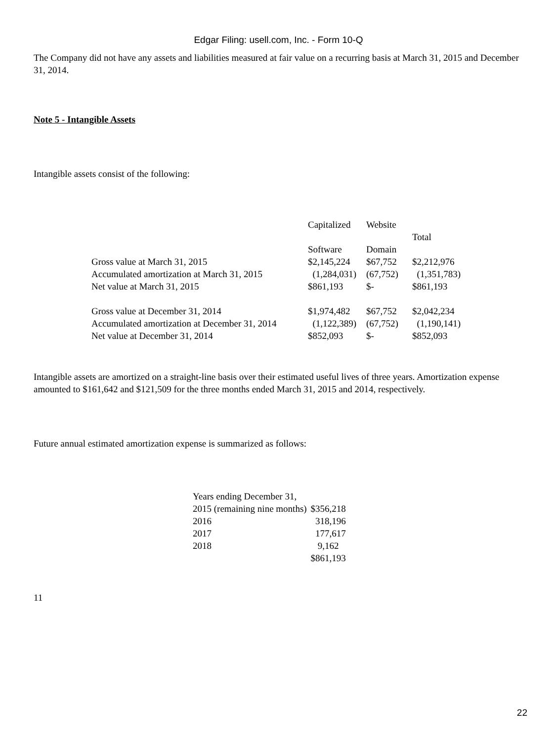Edgar Filing: usell.com, Inc. - Form 10-Q
The Company did not have any assets and liabilities measured at fair value on a recurring basis at March 31, 2015 and December 31, 2014.
Note 5 - Intangible Assets
Intangible assets consist of the following:
| | Capitalized | Website | |
| | | | Total |
| | Software | Domain | |
| Gross value at March 31, 2015 | $2,145,224 | $67,752 | $2,212,976 |
| Accumulated amortization at March 31, 2015 | (1,284,031) | (67,752) | (1,351,783) |
| Net value at March 31, 2015 | $861,193 | $- | $861,193 |
| Gross value at December 31, 2014 | $1,974,482 | $67,752 | $2,042,234 |
| Accumulated amortization at December 31, 2014 | (1,122,389) | (67,752) | (1,190,141) |
| Net value at December 31, 2014 | $852,093 | $- | $852,093 |
Intangible assets are amortized on a straight-line basis over their estimated useful lives of three years. Amortization expense amounted to $161,642 and $121,509 for the three months ended March 31, 2015 and 2014, respectively.
Future annual estimated amortization expense is summarized as follows:
| Years ending December 31, | |
| 2015 (remaining nine months) | $356,218 |
| 2016 | 318,196 |
| 2017 | 177,617 |
| 2018 | 9,162 |
| | $861,193 |
11
22